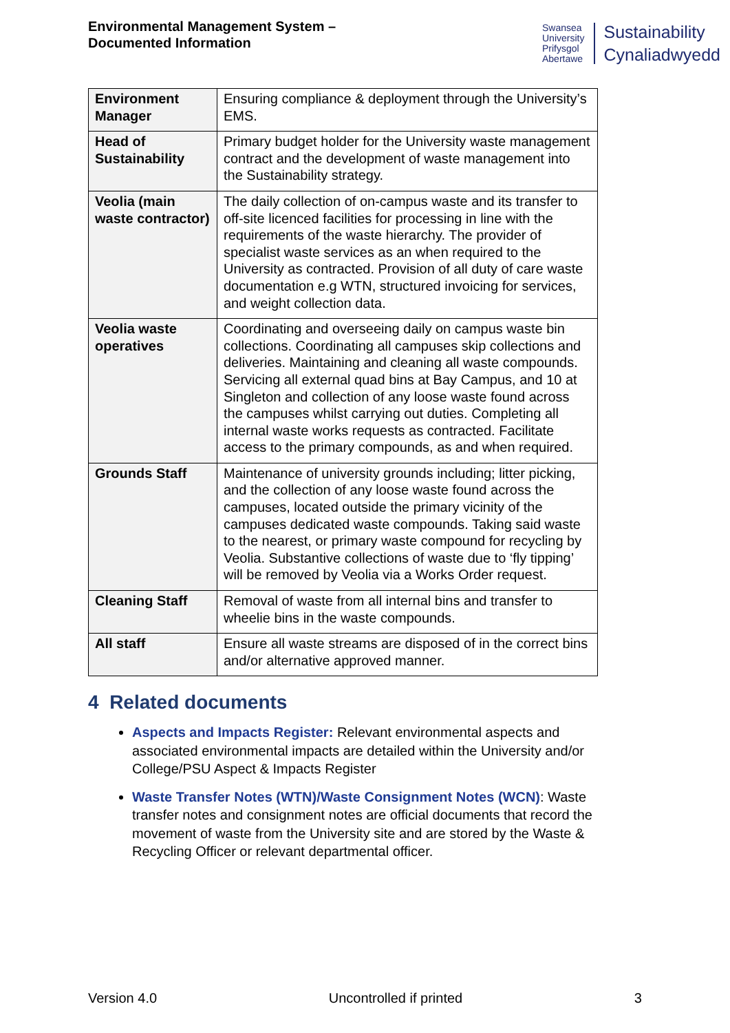Environmental Management System –
Documented Information
Swansea
University
Prifysgol
Abertawe
Sustainability
Cynaliadwyedd
| Environment Manager | Ensuring compliance & deployment through the University’s EMS. |
| Head of Sustainability | Primary budget holder for the University waste management contract and the development of waste management into the Sustainability strategy. |
| Veolia (main waste contractor) | The daily collection of on-campus waste and its transfer to off-site licenced facilities for processing in line with the requirements of the waste hierarchy. The provider of specialist waste services as an when required to the University as contracted. Provision of all duty of care waste documentation e.g WTN, structured invoicing for services, and weight collection data. |
| Veolia waste operatives | Coordinating and overseeing daily on campus waste bin collections. Coordinating all campuses skip collections and deliveries. Maintaining and cleaning all waste compounds. Servicing all external quad bins at Bay Campus, and 10 at Singleton and collection of any loose waste found across the campuses whilst carrying out duties. Completing all internal waste works requests as contracted. Facilitate access to the primary compounds, as and when required. |
| Grounds Staff | Maintenance of university grounds including; litter picking, and the collection of any loose waste found across the campuses, located outside the primary vicinity of the campuses dedicated waste compounds. Taking said waste to the nearest, or primary waste compound for recycling by Veolia. Substantive collections of waste due to ‘fly tipping’ will be removed by Veolia via a Works Order request. |
| Cleaning Staff | Removal of waste from all internal bins and transfer to wheelie bins in the waste compounds. |
| All staff | Ensure all waste streams are disposed of in the correct bins and/or alternative approved manner. |
4 Related documents
Aspects and Impacts Register: Relevant environmental aspects and associated environmental impacts are detailed within the University and/or College/PSU Aspect & Impacts Register
Waste Transfer Notes (WTN)/Waste Consignment Notes (WCN): Waste transfer notes and consignment notes are official documents that record the movement of waste from the University site and are stored by the Waste & Recycling Officer or relevant departmental officer.
Version 4.0 Uncontrolled if printed 3